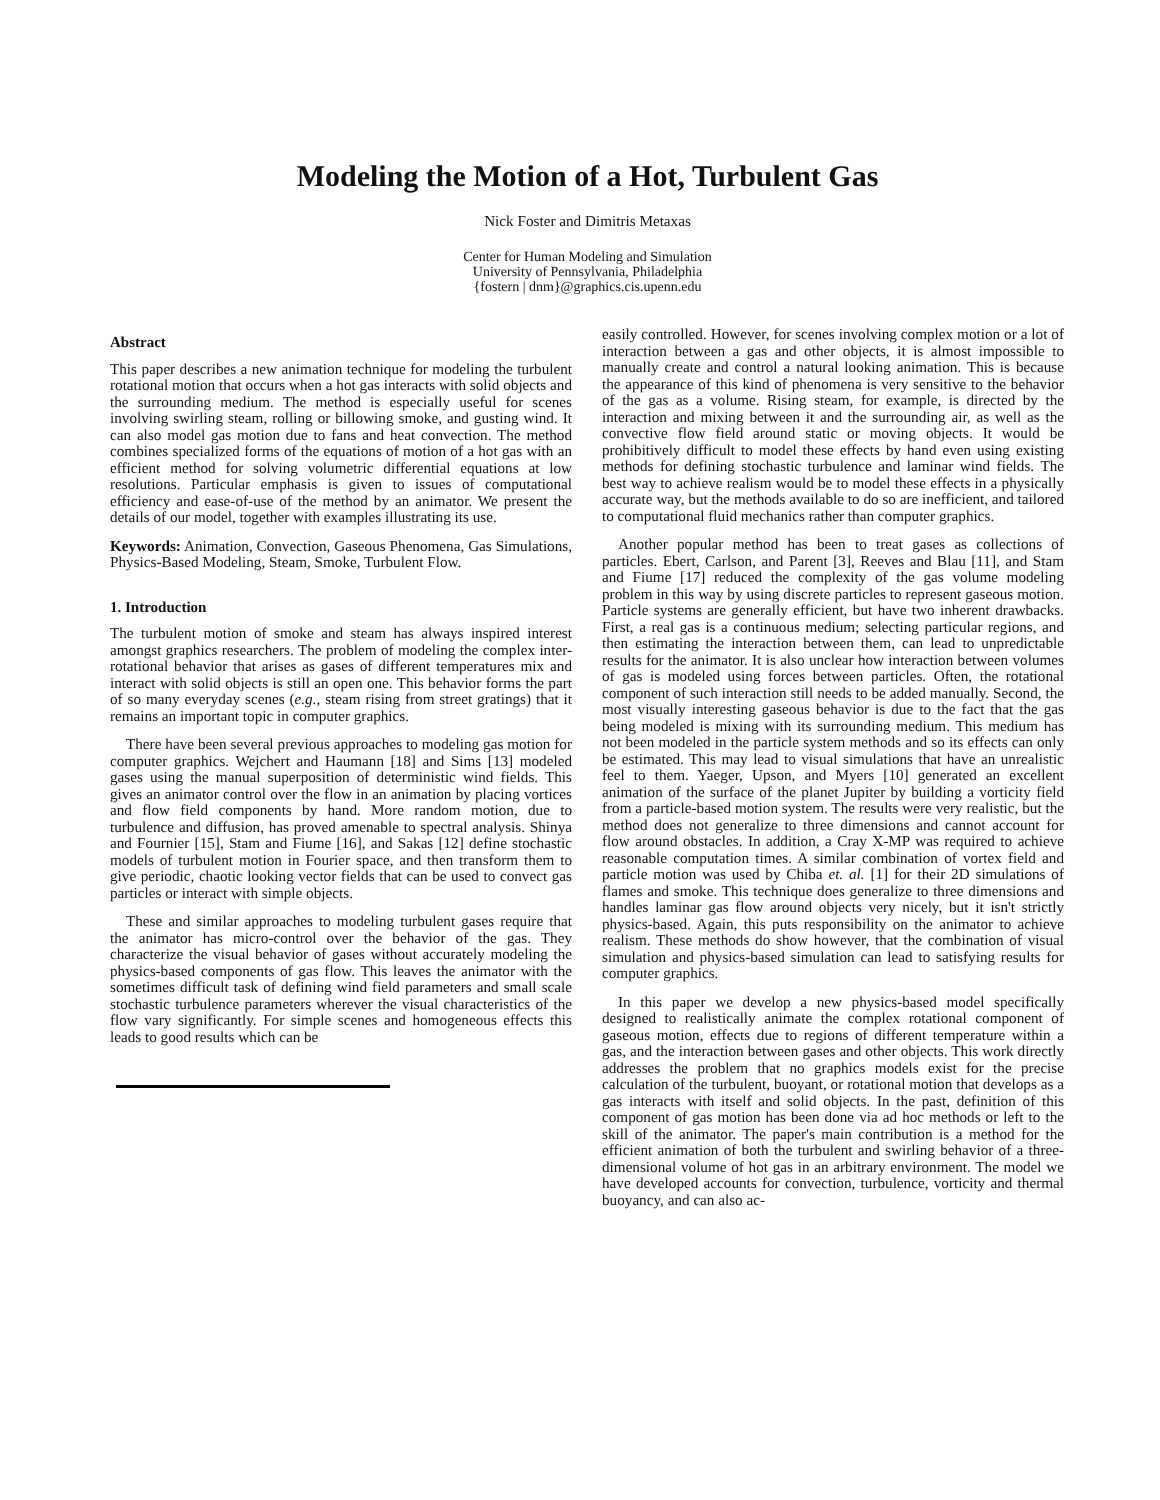Modeling the Motion of a Hot, Turbulent Gas
Nick Foster and Dimitris Metaxas
Center for Human Modeling and Simulation
University of Pennsylvania, Philadelphia
{fostern | dnm}@graphics.cis.upenn.edu
Abstract
This paper describes a new animation technique for modeling the turbulent rotational motion that occurs when a hot gas interacts with solid objects and the surrounding medium. The method is especially useful for scenes involving swirling steam, rolling or billowing smoke, and gusting wind. It can also model gas motion due to fans and heat convection. The method combines specialized forms of the equations of motion of a hot gas with an efficient method for solving volumetric differential equations at low resolutions. Particular emphasis is given to issues of computational efficiency and ease-of-use of the method by an animator. We present the details of our model, together with examples illustrating its use.
Keywords: Animation, Convection, Gaseous Phenomena, Gas Simulations, Physics-Based Modeling, Steam, Smoke, Turbulent Flow.
1. Introduction
The turbulent motion of smoke and steam has always inspired interest amongst graphics researchers. The problem of modeling the complex inter-rotational behavior that arises as gases of different temperatures mix and interact with solid objects is still an open one. This behavior forms the part of so many everyday scenes (e.g., steam rising from street gratings) that it remains an important topic in computer graphics.
There have been several previous approaches to modeling gas motion for computer graphics. Wejchert and Haumann [18] and Sims [13] modeled gases using the manual superposition of deterministic wind fields. This gives an animator control over the flow in an animation by placing vortices and flow field components by hand. More random motion, due to turbulence and diffusion, has proved amenable to spectral analysis. Shinya and Fournier [15], Stam and Fiume [16], and Sakas [12] define stochastic models of turbulent motion in Fourier space, and then transform them to give periodic, chaotic looking vector fields that can be used to convect gas particles or interact with simple objects.
These and similar approaches to modeling turbulent gases require that the animator has micro-control over the behavior of the gas. They characterize the visual behavior of gases without accurately modeling the physics-based components of gas flow. This leaves the animator with the sometimes difficult task of defining wind field parameters and small scale stochastic turbulence parameters wherever the visual characteristics of the flow vary significantly. For simple scenes and homogeneous effects this leads to good results which can be
easily controlled. However, for scenes involving complex motion or a lot of interaction between a gas and other objects, it is almost impossible to manually create and control a natural looking animation. This is because the appearance of this kind of phenomena is very sensitive to the behavior of the gas as a volume. Rising steam, for example, is directed by the interaction and mixing between it and the surrounding air, as well as the convective flow field around static or moving objects. It would be prohibitively difficult to model these effects by hand even using existing methods for defining stochastic turbulence and laminar wind fields. The best way to achieve realism would be to model these effects in a physically accurate way, but the methods available to do so are inefficient, and tailored to computational fluid mechanics rather than computer graphics.
Another popular method has been to treat gases as collections of particles. Ebert, Carlson, and Parent [3], Reeves and Blau [11], and Stam and Fiume [17] reduced the complexity of the gas volume modeling problem in this way by using discrete particles to represent gaseous motion. Particle systems are generally efficient, but have two inherent drawbacks. First, a real gas is a continuous medium; selecting particular regions, and then estimating the interaction between them, can lead to unpredictable results for the animator. It is also unclear how interaction between volumes of gas is modeled using forces between particles. Often, the rotational component of such interaction still needs to be added manually. Second, the most visually interesting gaseous behavior is due to the fact that the gas being modeled is mixing with its surrounding medium. This medium has not been modeled in the particle system methods and so its effects can only be estimated. This may lead to visual simulations that have an unrealistic feel to them. Yaeger, Upson, and Myers [10] generated an excellent animation of the surface of the planet Jupiter by building a vorticity field from a particle-based motion system. The results were very realistic, but the method does not generalize to three dimensions and cannot account for flow around obstacles. In addition, a Cray X-MP was required to achieve reasonable computation times. A similar combination of vortex field and particle motion was used by Chiba et. al. [1] for their 2D simulations of flames and smoke. This technique does generalize to three dimensions and handles laminar gas flow around objects very nicely, but it isn't strictly physics-based. Again, this puts responsibility on the animator to achieve realism. These methods do show however, that the combination of visual simulation and physics-based simulation can lead to satisfying results for computer graphics.
In this paper we develop a new physics-based model specifically designed to realistically animate the complex rotational component of gaseous motion, effects due to regions of different temperature within a gas, and the interaction between gases and other objects. This work directly addresses the problem that no graphics models exist for the precise calculation of the turbulent, buoyant, or rotational motion that develops as a gas interacts with itself and solid objects. In the past, definition of this component of gas motion has been done via ad hoc methods or left to the skill of the animator. The paper's main contribution is a method for the efficient animation of both the turbulent and swirling behavior of a three-dimensional volume of hot gas in an arbitrary environment. The model we have developed accounts for convection, turbulence, vorticity and thermal buoyancy, and can also ac-